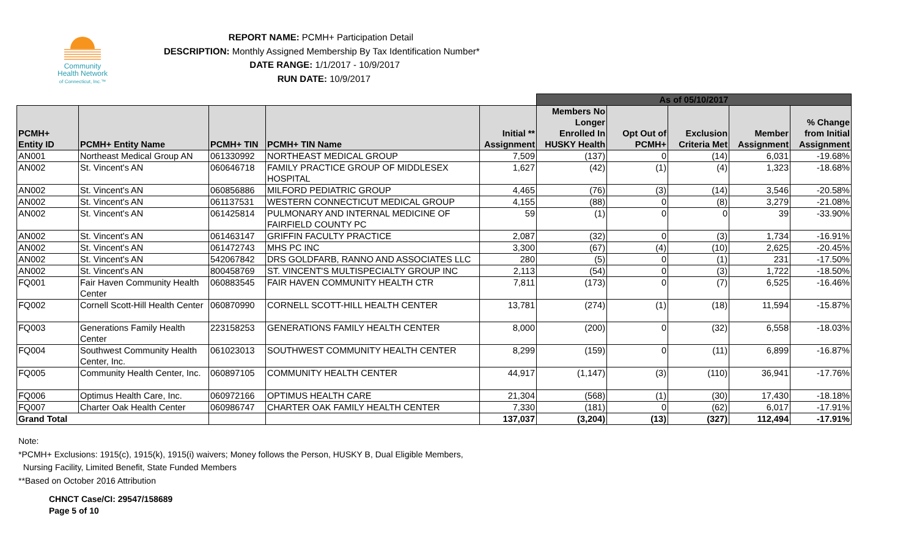Community
Health Network
of Connecticut, Inc.™
REPORT NAME: PCMH+ Participation Detail
DESCRIPTION: Monthly Assigned Membership By Tax Identification Number*
DATE RANGE: 1/1/2017 - 10/9/2017
RUN DATE: 10/9/2017
| | | | | | As of 05/10/2017 | | | | |
| PCMH+ Entity ID | PCMH+ Entity Name | PCMH+ TIN | PCMH+ TIN Name | Initial ** Assignment | Members No Longer Enrolled In HUSKY Health | Opt Out of PCMH+ | Exclusion Criteria Met | Member Assignment | % Change from Initial Assignment |
| AN001 | Northeast Medical Group AN | 061330992 | NORTHEAST MEDICAL GROUP | 7,509 | (137) | 0 | (14) | 6,031 | -19.68% |
| AN002 | St. Vincent's AN | 060646718 | FAMILY PRACTICE GROUP OF MIDDLESEX HOSPITAL | 1,627 | (42) | (1) | (4) | 1,323 | -18.68% |
| AN002 | St. Vincent's AN | 060856886 | MILFORD PEDIATRIC GROUP | 4,465 | (76) | (3) | (14) | 3,546 | -20.58% |
| AN002 | St. Vincent's AN | 061137531 | WESTERN CONNECTICUT MEDICAL GROUP | 4,155 | (88) | 0 | (8) | 3,279 | -21.08% |
| AN002 | St. Vincent's AN | 061425814 | PULMONARY AND INTERNAL MEDICINE OF FAIRFIELD COUNTY PC | 59 | (1) | 0 | 0 | 39 | -33.90% |
| AN002 | St. Vincent's AN | 061463147 | GRIFFIN FACULTY PRACTICE | 2,087 | (32) | 0 | (3) | 1,734 | -16.91% |
| AN002 | St. Vincent's AN | 061472743 | MHS PC INC | 3,300 | (67) | (4) | (10) | 2,625 | -20.45% |
| AN002 | St. Vincent's AN | 542067842 | DRS GOLDFARB, RANNO AND ASSOCIATES LLC | 280 | (5) | 0 | (1) | 231 | -17.50% |
| AN002 | St. Vincent's AN | 800458769 | ST. VINCENT'S MULTISPECIALTY GROUP INC | 2,113 | (54) | 0 | (3) | 1,722 | -18.50% |
| FQ001 | Fair Haven Community Health Center | 060883545 | FAIR HAVEN COMMUNITY HEALTH CTR | 7,811 | (173) | 0 | (7) | 6,525 | -16.46% |
| FQ002 | Cornell Scott-Hill Health Center | 060870990 | CORNELL SCOTT-HILL HEALTH CENTER | 13,781 | (274) | (1) | (18) | 11,594 | -15.87% |
| FQ003 | Generations Family Health Center | 223158253 | GENERATIONS FAMILY HEALTH CENTER | 8,000 | (200) | 0 | (32) | 6,558 | -18.03% |
| FQ004 | Southwest Community Health Center, Inc. | 061023013 | SOUTHWEST COMMUNITY HEALTH CENTER | 8,299 | (159) | 0 | (11) | 6,899 | -16.87% |
| FQ005 | Community Health Center, Inc. | 060897105 | COMMUNITY HEALTH CENTER | 44,917 | (1,147) | (3) | (110) | 36,941 | -17.76% |
| FQ006 | Optimus Health Care, Inc. | 060972166 | OPTIMUS HEALTH CARE | 21,304 | (568) | (1) | (30) | 17,430 | -18.18% |
| FQ007 | Charter Oak Health Center | 060986747 | CHARTER OAK FAMILY HEALTH CENTER | 7,330 | (181) | 0 | (62) | 6,017 | -17.91% |
| Grand Total | | | | 137,037 | (3,204) | (13) | (327) | 112,494 | -17.91% |
Note:
*PCMH+ Exclusions: 1915(c), 1915(k), 1915(i) waivers; Money follows the Person, HUSKY B, Dual Eligible Members,
Nursing Facility, Limited Benefit, State Funded Members
**Based on October 2016 Attribution
CHNCT Case/CI: 29547/158689
Page 5 of 10